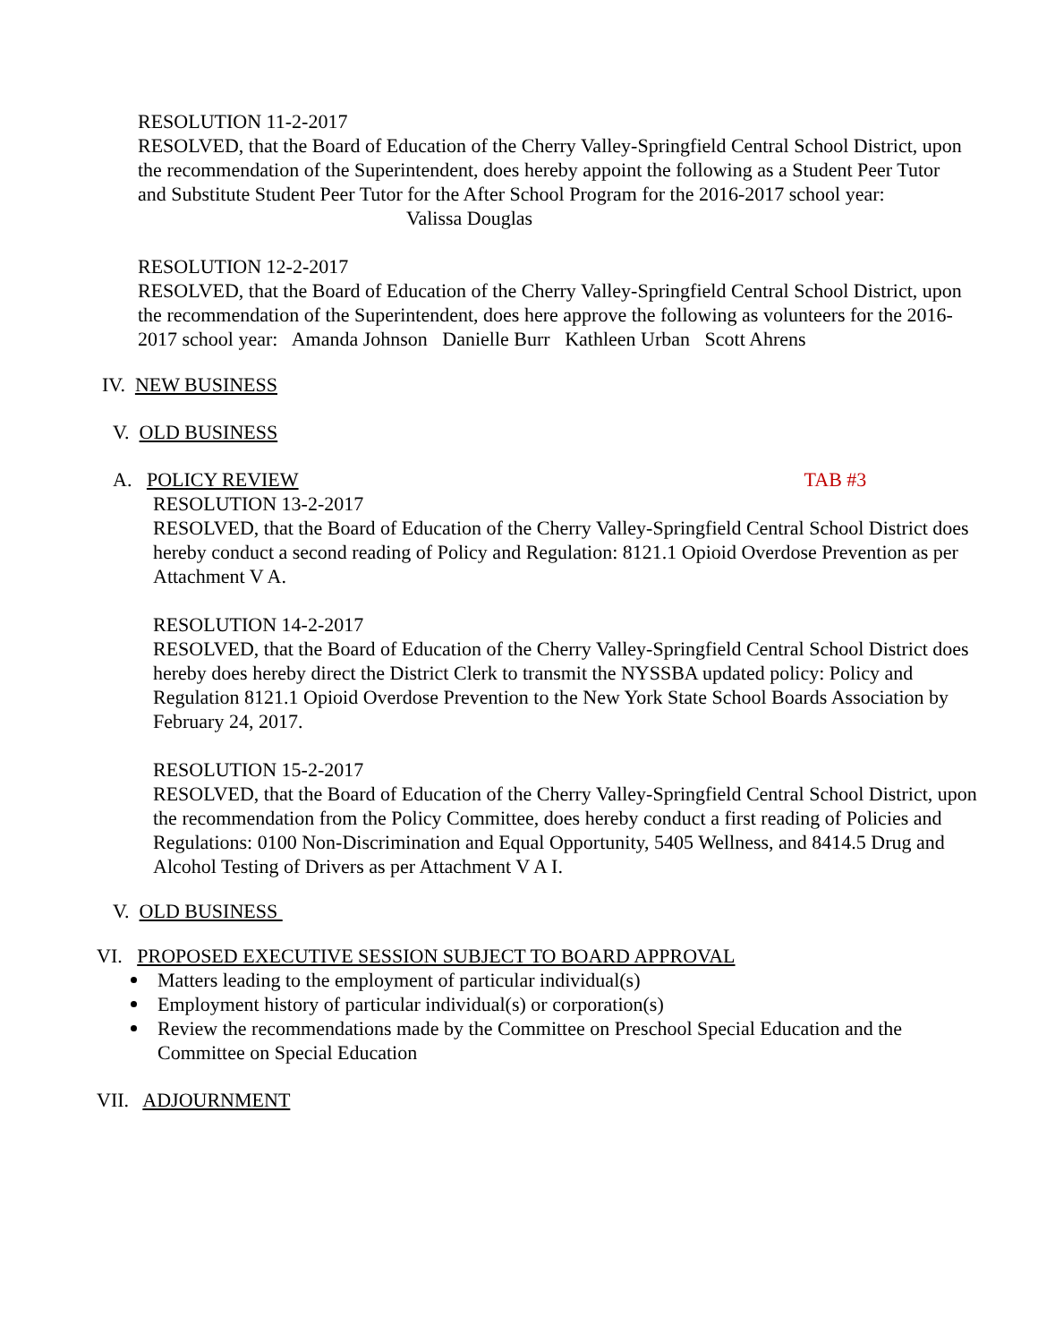RESOLUTION 11-2-2017
RESOLVED, that the Board of Education of the Cherry Valley-Springfield Central School District, upon the recommendation of the Superintendent, does hereby appoint the following as a Student Peer Tutor and Substitute Student Peer Tutor for the After School Program for the 2016-2017 school year: Valissa Douglas
RESOLUTION 12-2-2017
RESOLVED, that the Board of Education of the Cherry Valley-Springfield Central School District, upon the recommendation of the Superintendent, does here approve the following as volunteers for the 2016-2017 school year: Amanda Johnson Danielle Burr Kathleen Urban Scott Ahrens
IV. NEW BUSINESS
V. OLD BUSINESS
A. POLICY REVIEW TAB #3
RESOLUTION 13-2-2017
RESOLVED, that the Board of Education of the Cherry Valley-Springfield Central School District does hereby conduct a second reading of Policy and Regulation: 8121.1 Opioid Overdose Prevention as per Attachment V A.
RESOLUTION 14-2-2017
RESOLVED, that the Board of Education of the Cherry Valley-Springfield Central School District does hereby does hereby direct the District Clerk to transmit the NYSSBA updated policy: Policy and Regulation 8121.1 Opioid Overdose Prevention to the New York State School Boards Association by February 24, 2017.
RESOLUTION 15-2-2017
RESOLVED, that the Board of Education of the Cherry Valley-Springfield Central School District, upon the recommendation from the Policy Committee, does hereby conduct a first reading of Policies and Regulations: 0100 Non-Discrimination and Equal Opportunity, 5405 Wellness, and 8414.5 Drug and Alcohol Testing of Drivers as per Attachment V A I.
V. OLD BUSINESS
VI. PROPOSED EXECUTIVE SESSION SUBJECT TO BOARD APPROVAL
Matters leading to the employment of particular individual(s)
Employment history of particular individual(s) or corporation(s)
Review the recommendations made by the Committee on Preschool Special Education and the Committee on Special Education
VII. ADJOURNMENT